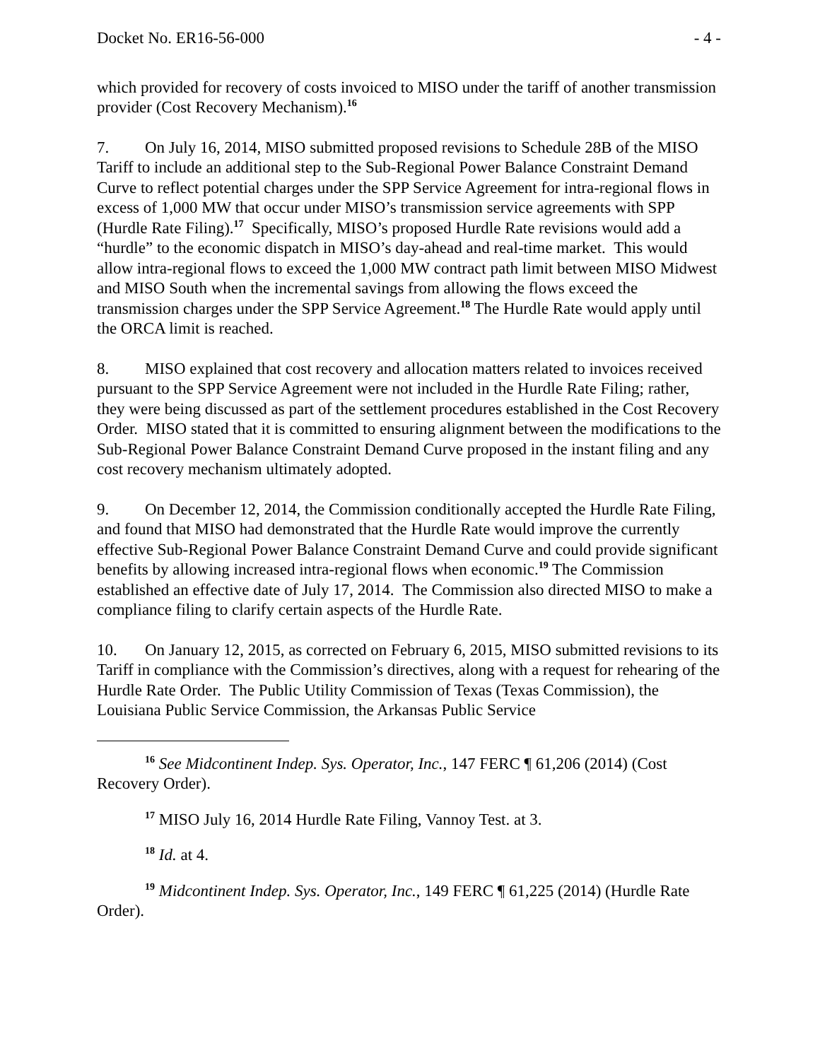Docket No. ER16-56-000 - 4 -
which provided for recovery of costs invoiced to MISO under the tariff of another transmission provider (Cost Recovery Mechanism).<sup>16</sup>
7. On July 16, 2014, MISO submitted proposed revisions to Schedule 28B of the MISO Tariff to include an additional step to the Sub-Regional Power Balance Constraint Demand Curve to reflect potential charges under the SPP Service Agreement for intra-regional flows in excess of 1,000 MW that occur under MISO’s transmission service agreements with SPP (Hurdle Rate Filing).<sup>17</sup> Specifically, MISO’s proposed Hurdle Rate revisions would add a “hurdle” to the economic dispatch in MISO’s day-ahead and real-time market. This would allow intra-regional flows to exceed the 1,000 MW contract path limit between MISO Midwest and MISO South when the incremental savings from allowing the flows exceed the transmission charges under the SPP Service Agreement.<sup>18</sup> The Hurdle Rate would apply until the ORCA limit is reached.
8. MISO explained that cost recovery and allocation matters related to invoices received pursuant to the SPP Service Agreement were not included in the Hurdle Rate Filing; rather, they were being discussed as part of the settlement procedures established in the Cost Recovery Order. MISO stated that it is committed to ensuring alignment between the modifications to the Sub-Regional Power Balance Constraint Demand Curve proposed in the instant filing and any cost recovery mechanism ultimately adopted.
9. On December 12, 2014, the Commission conditionally accepted the Hurdle Rate Filing, and found that MISO had demonstrated that the Hurdle Rate would improve the currently effective Sub-Regional Power Balance Constraint Demand Curve and could provide significant benefits by allowing increased intra-regional flows when economic.<sup>19</sup> The Commission established an effective date of July 17, 2014. The Commission also directed MISO to make a compliance filing to clarify certain aspects of the Hurdle Rate.
10. On January 12, 2015, as corrected on February 6, 2015, MISO submitted revisions to its Tariff in compliance with the Commission’s directives, along with a request for rehearing of the Hurdle Rate Order. The Public Utility Commission of Texas (Texas Commission), the Louisiana Public Service Commission, the Arkansas Public Service
<sup>16</sup> See Midcontinent Indep. Sys. Operator, Inc., 147 FERC ¶ 61,206 (2014) (Cost Recovery Order).
<sup>17</sup> MISO July 16, 2014 Hurdle Rate Filing, Vannoy Test. at 3.
<sup>18</sup> Id. at 4.
<sup>19</sup> Midcontinent Indep. Sys. Operator, Inc., 149 FERC ¶ 61,225 (2014) (Hurdle Rate Order).